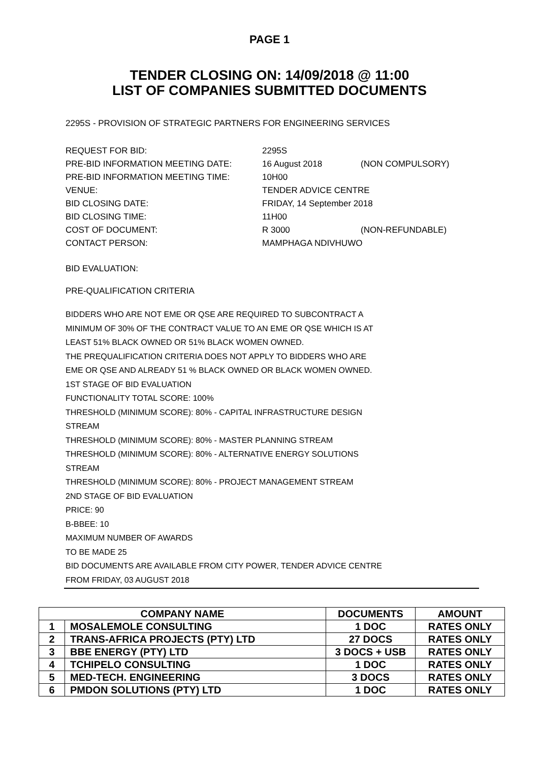PAGE 1
TENDER CLOSING ON: 14/09/2018 @ 11:00
LIST OF COMPANIES SUBMITTED DOCUMENTS
2295S - PROVISION OF STRATEGIC PARTNERS FOR ENGINEERING SERVICES
| REQUEST FOR BID: | 2295S | |
| PRE-BID INFORMATION MEETING DATE: | 16 August 2018 | (NON COMPULSORY) |
| PRE-BID INFORMATION MEETING TIME: | 10H00 | |
| VENUE: | TENDER ADVICE CENTRE | |
| BID CLOSING DATE: | FRIDAY, 14 September 2018 | |
| BID CLOSING TIME: | 11H00 | |
| COST OF DOCUMENT: | R 3000 | (NON-REFUNDABLE) |
| CONTACT PERSON: | MAMPHAGA NDIVHUWO | |
BID EVALUATION:
PRE-QUALIFICATION CRITERIA
BIDDERS WHO ARE NOT EME OR QSE ARE REQUIRED TO SUBCONTRACT A
MINIMUM OF 30% OF THE CONTRACT VALUE TO AN EME OR QSE WHICH IS AT
LEAST 51% BLACK OWNED OR 51% BLACK WOMEN OWNED.
THE PREQUALIFICATION CRITERIA DOES NOT APPLY TO BIDDERS WHO ARE
EME OR QSE AND ALREADY 51 % BLACK OWNED OR BLACK WOMEN OWNED.
1ST STAGE OF BID EVALUATION
FUNCTIONALITY TOTAL SCORE: 100%
THRESHOLD (MINIMUM SCORE): 80% - CAPITAL INFRASTRUCTURE DESIGN
STREAM
THRESHOLD (MINIMUM SCORE): 80% - MASTER PLANNING STREAM
THRESHOLD (MINIMUM SCORE): 80% - ALTERNATIVE ENERGY SOLUTIONS
STREAM
THRESHOLD (MINIMUM SCORE): 80% - PROJECT MANAGEMENT STREAM
2ND STAGE OF BID EVALUATION
PRICE: 90
B-BBEE: 10
MAXIMUM NUMBER OF AWARDS
TO BE MADE 25
BID DOCUMENTS ARE AVAILABLE FROM CITY POWER, TENDER ADVICE CENTRE
FROM FRIDAY, 03 AUGUST 2018
| COMPANY NAME | | DOCUMENTS | AMOUNT |
| --- | --- | --- | --- |
| 1 | MOSALEMOLE CONSULTING | 1 DOC | RATES ONLY |
| 2 | TRANS-AFRICA PROJECTS (PTY) LTD | 27 DOCS | RATES ONLY |
| 3 | BBE ENERGY (PTY) LTD | 3 DOCS + USB | RATES ONLY |
| 4 | TCHIPELO CONSULTING | 1 DOC | RATES ONLY |
| 5 | MED-TECH. ENGINEERING | 3 DOCS | RATES ONLY |
| 6 | PMDON SOLUTIONS (PTY) LTD | 1 DOC | RATES ONLY |